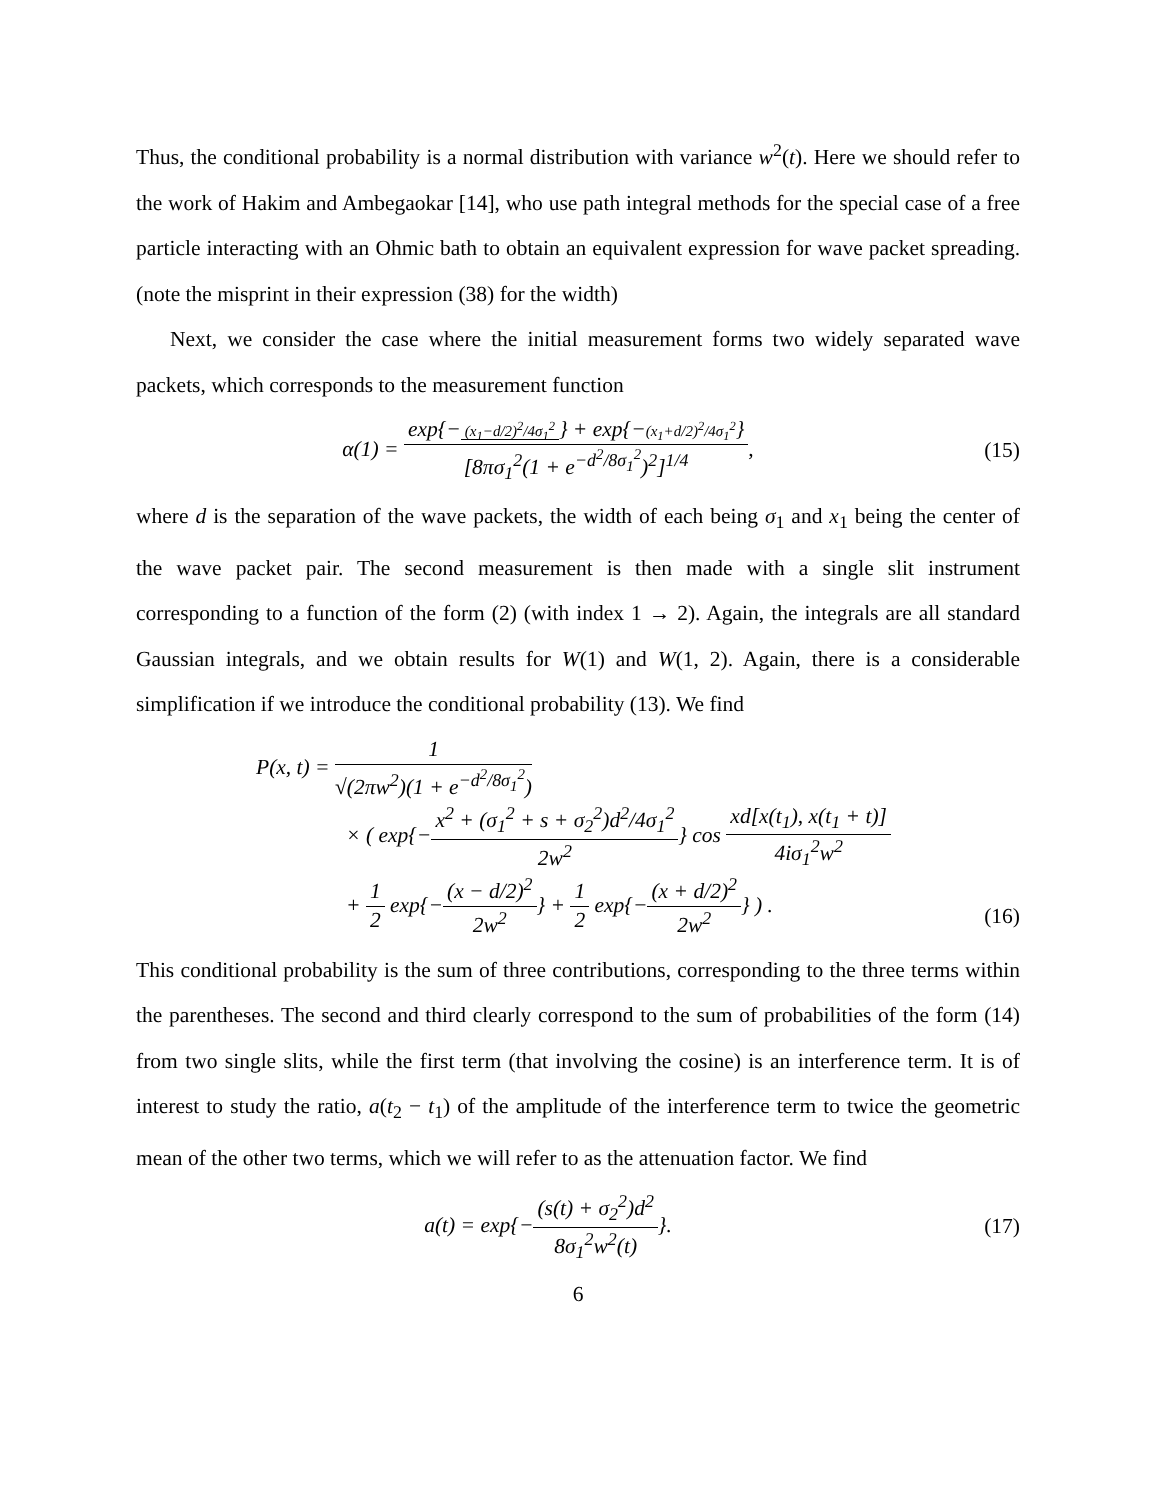Thus, the conditional probability is a normal distribution with variance w<sup>2</sup>(t). Here we should refer to the work of Hakim and Ambegaokar [14], who use path integral methods for the special case of a free particle interacting with an Ohmic bath to obtain an equivalent expression for wave packet spreading. (note the misprint in their expression (38) for the width)
Next, we consider the case where the initial measurement forms two widely separated wave packets, which corresponds to the measurement function
α(1) = exp{− (x<sub>1</sub>−d/2)<sup>2</sup>/4σ<sub>1</sub><sup>2</sup> } + exp{−(x<sub>1</sub>+d/2)<sup>2</sup>/4σ<sub>1</sub><sup>2</sup>} [8πσ<sub>1</sub><sup>2</sup>(1 + e<sup>−d<sup>2</sup>/8σ<sub>1</sub><sup>2</sup></sup>)<sup>2</sup>]<sup>1/4</sup>,
(15)
where d is the separation of the wave packets, the width of each being σ<sub>1</sub> and x<sub>1</sub> being the center of the wave packet pair. The second measurement is then made with a single slit instrument corresponding to a function of the form (2) (with index 1 → 2). Again, the integrals are all standard Gaussian integrals, and we obtain results for W(1) and W(1, 2). Again, there is a considerable simplification if we introduce the conditional probability (13). We find
P(x, t) = 1 √(2πw<sup>2</sup>)(1 + e<sup>−d<sup>2</sup>/8σ<sub>1</sub><sup>2</sup></sup>)
× ( exp{−x<sup>2</sup> + (σ<sub>1</sub><sup>2</sup> + s + σ<sub>2</sub><sup>2</sup>)d<sup>2</sup>/4σ<sub>1</sub><sup>2</sup> 2w<sup>2</sup>} cos xd[x(t<sub>1</sub>), x(t<sub>1</sub> + t)] 4iσ<sub>1</sub><sup>2</sup>w<sup>2</sup>
+ 1 2 exp{−(x − d/2)<sup>2</sup> 2w<sup>2</sup>} + 1 2 exp{−(x + d/2)<sup>2</sup> 2w<sup>2</sup>} ) .
(16)
This conditional probability is the sum of three contributions, corresponding to the three terms within the parentheses. The second and third clearly correspond to the sum of probabilities of the form (14) from two single slits, while the first term (that involving the cosine) is an interference term. It is of interest to study the ratio, a(t<sub>2</sub> − t<sub>1</sub>) of the amplitude of the interference term to twice the geometric mean of the other two terms, which we will refer to as the attenuation factor. We find
a(t) = exp{−(s(t) + σ<sub>2</sub><sup>2</sup>)d<sup>2</sup> 8σ<sub>1</sub><sup>2</sup>w<sup>2</sup>(t)}.
(17)
6